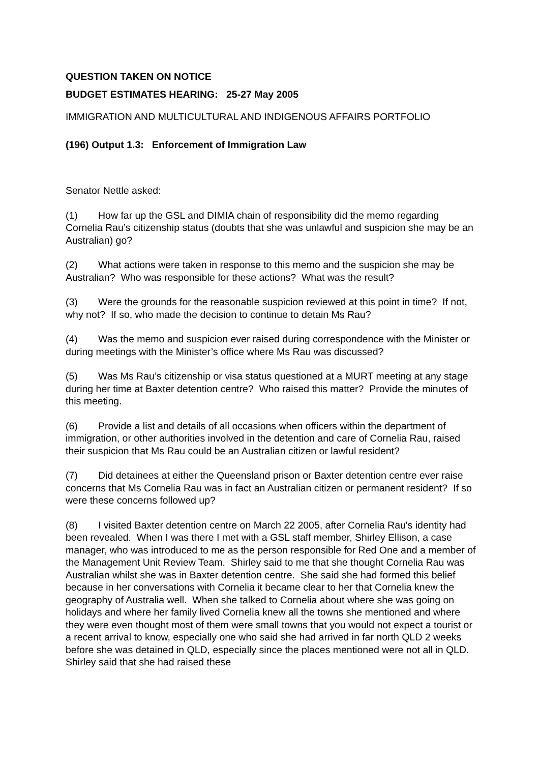QUESTION TAKEN ON NOTICE
BUDGET ESTIMATES HEARING: 25-27 May 2005
IMMIGRATION AND MULTICULTURAL AND INDIGENOUS AFFAIRS PORTFOLIO
(196) Output 1.3: Enforcement of Immigration Law
Senator Nettle asked:
(1) How far up the GSL and DIMIA chain of responsibility did the memo regarding Cornelia Rau’s citizenship status (doubts that she was unlawful and suspicion she may be an Australian) go?
(2) What actions were taken in response to this memo and the suspicion she may be Australian? Who was responsible for these actions? What was the result?
(3) Were the grounds for the reasonable suspicion reviewed at this point in time? If not, why not? If so, who made the decision to continue to detain Ms Rau?
(4) Was the memo and suspicion ever raised during correspondence with the Minister or during meetings with the Minister’s office where Ms Rau was discussed?
(5) Was Ms Rau’s citizenship or visa status questioned at a MURT meeting at any stage during her time at Baxter detention centre? Who raised this matter? Provide the minutes of this meeting.
(6) Provide a list and details of all occasions when officers within the department of immigration, or other authorities involved in the detention and care of Cornelia Rau, raised their suspicion that Ms Rau could be an Australian citizen or lawful resident?
(7) Did detainees at either the Queensland prison or Baxter detention centre ever raise concerns that Ms Cornelia Rau was in fact an Australian citizen or permanent resident? If so were these concerns followed up?
(8) I visited Baxter detention centre on March 22 2005, after Cornelia Rau's identity had been revealed. When I was there I met with a GSL staff member, Shirley Ellison, a case manager, who was introduced to me as the person responsible for Red One and a member of the Management Unit Review Team. Shirley said to me that she thought Cornelia Rau was Australian whilst she was in Baxter detention centre. She said she had formed this belief because in her conversations with Cornelia it became clear to her that Cornelia knew the geography of Australia well. When she talked to Cornelia about where she was going on holidays and where her family lived Cornelia knew all the towns she mentioned and where they were even thought most of them were small towns that you would not expect a tourist or a recent arrival to know, especially one who said she had arrived in far north QLD 2 weeks before she was detained in QLD, especially since the places mentioned were not all in QLD. Shirley said that she had raised these